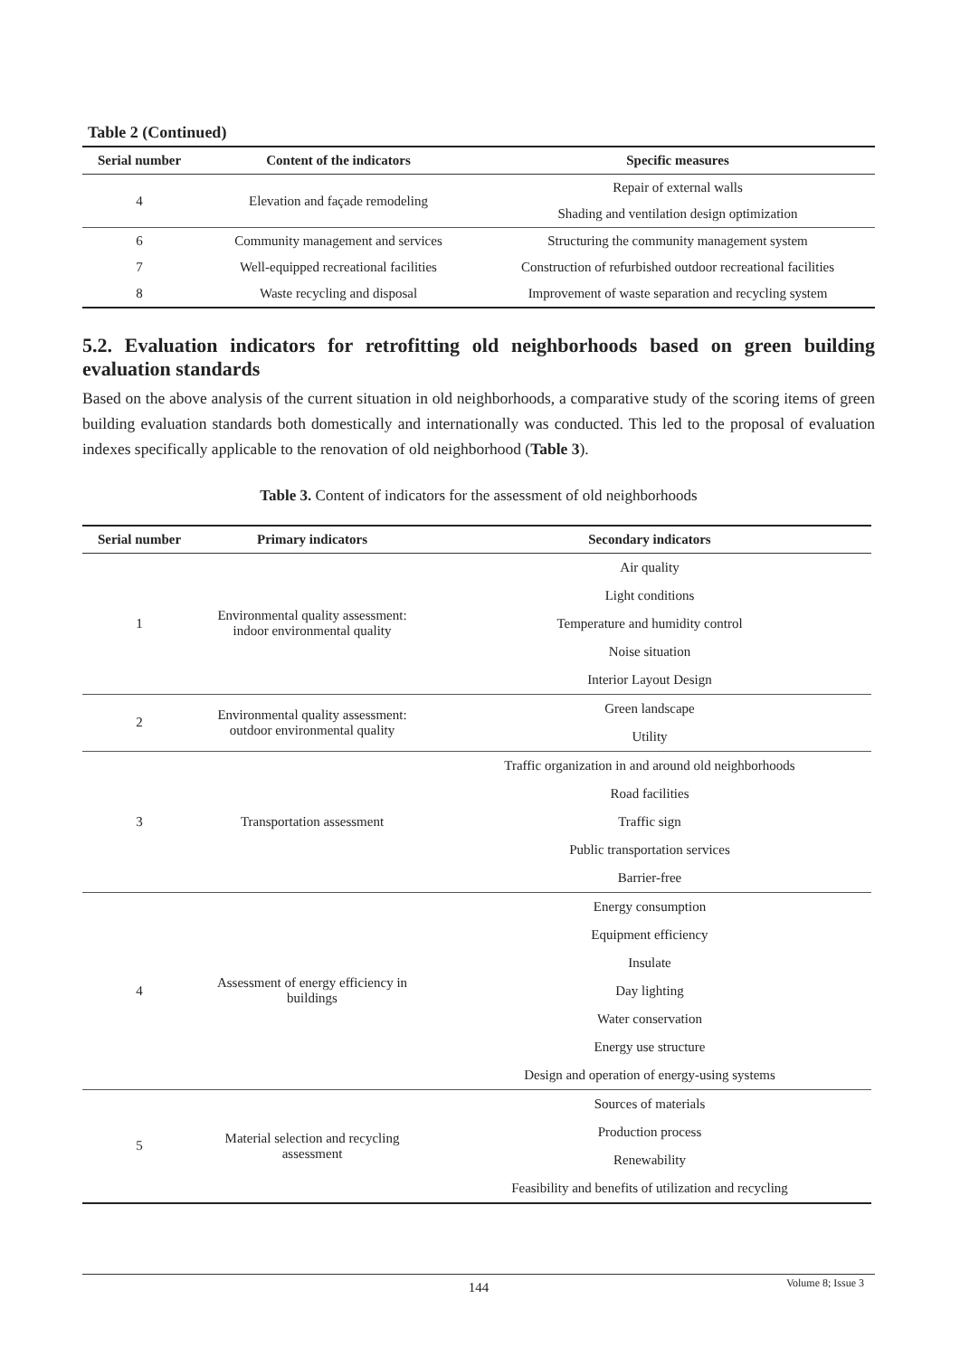Table 2 (Continued)
| Serial number | Content of the indicators | Specific measures |
| --- | --- | --- |
| 4 | Elevation and façade remodeling | Repair of external walls |
| | | Shading and ventilation design optimization |
| 6 | Community management and services | Structuring the community management system |
| 7 | Well-equipped recreational facilities | Construction of refurbished outdoor recreational facilities |
| 8 | Waste recycling and disposal | Improvement of waste separation and recycling system |
5.2. Evaluation indicators for retrofitting old neighborhoods based on green building evaluation standards
Based on the above analysis of the current situation in old neighborhoods, a comparative study of the scoring items of green building evaluation standards both domestically and internationally was conducted. This led to the proposal of evaluation indexes specifically applicable to the renovation of old neighborhood (Table 3).
Table 3. Content of indicators for the assessment of old neighborhoods
| Serial number | Primary indicators | Secondary indicators |
| --- | --- | --- |
| 1 | Environmental quality assessment: indoor environmental quality | Air quality |
| | | Light conditions |
| | | Temperature and humidity control |
| | | Noise situation |
| | | Interior Layout Design |
| 2 | Environmental quality assessment: outdoor environmental quality | Green landscape |
| | | Utility |
| 3 | Transportation assessment | Traffic organization in and around old neighborhoods |
| | | Road facilities |
| | | Traffic sign |
| | | Public transportation services |
| | | Barrier-free |
| 4 | Assessment of energy efficiency in buildings | Energy consumption |
| | | Equipment efficiency |
| | | Insulate |
| | | Day lighting |
| | | Water conservation |
| | | Energy use structure |
| | | Design and operation of energy-using systems |
| 5 | Material selection and recycling assessment | Sources of materials |
| | | Production process |
| | | Renewability |
| | | Feasibility and benefits of utilization and recycling |
144
Volume 8; Issue 3